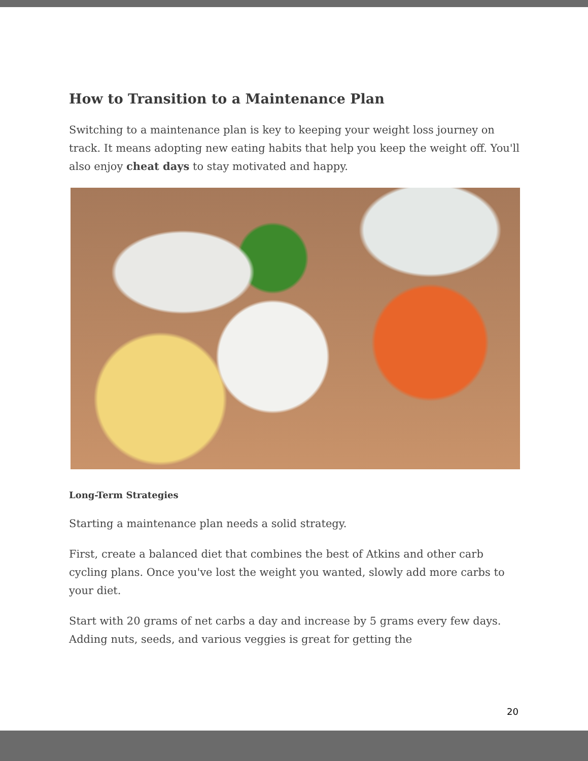How to Transition to a Maintenance Plan
Switching to a maintenance plan is key to keeping your weight loss journey on track. It means adopting new eating habits that help you keep the weight off. You'll also enjoy cheat days to stay motivated and happy.
Long-Term Strategies
Starting a maintenance plan needs a solid strategy.
First, create a balanced diet that combines the best of Atkins and other carb cycling plans. Once you've lost the weight you wanted, slowly add more carbs to your diet.
Start with 20 grams of net carbs a day and increase by 5 grams every few days. Adding nuts, seeds, and various veggies is great for getting the
20